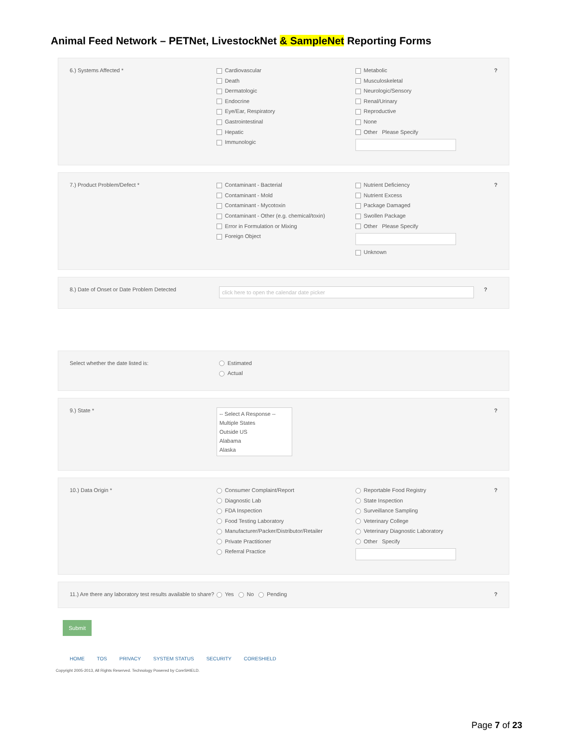Animal Feed Network – PETNet, LivestockNet & SampleNet Reporting Forms
6.) Systems Affected * Cardiovascular
Death
Dermatologic
Endocrine
Eye/Ear, Respiratory
Gastrointestinal
Hepatic
Immunologic
Metabolic
Musculoskeletal
Neurologic/Sensory
Renal/Urinary
Reproductive
None
Other Please Specify
?
7.) Product Problem/Defect * Contaminant - Bacterial
Contaminant - Mold
Contaminant - Mycotoxin
Contaminant - Other (e.g. chemical/toxin)
Error in Formulation or Mixing
Foreign Object
Nutrient Deficiency
Nutrient Excess
Package Damaged
Swollen Package
Other Please Specify
Unknown
?
8.) Date of Onset or Date Problem Detected
click here to open the calendar date picker
?
Select whether the date listed is: Estimated
Actual
9.) State *
-- Select A Response --
Multiple States
Outside US
Alabama
Alaska
?
10.) Data Origin * Consumer Complaint/Report
Diagnostic Lab
FDA Inspection
Food Testing Laboratory
Manufacturer/Packer/Distributor/Retailer
Private Practitioner
Referral Practice
Reportable Food Registry
State Inspection
Surveillance Sampling
Veterinary College
Veterinary Diagnostic Laboratory
Other Specify
?
11.) Are there any laboratory test results available to share?
Yes No Pending ?
Submit
HOME TOS PRIVACY SYSTEM STATUS SECURITY CORESHIELD
Copyright 2005-2013, All Rights Reserved. Technology Powered by CoreSHIELD.
Page 7 of 23